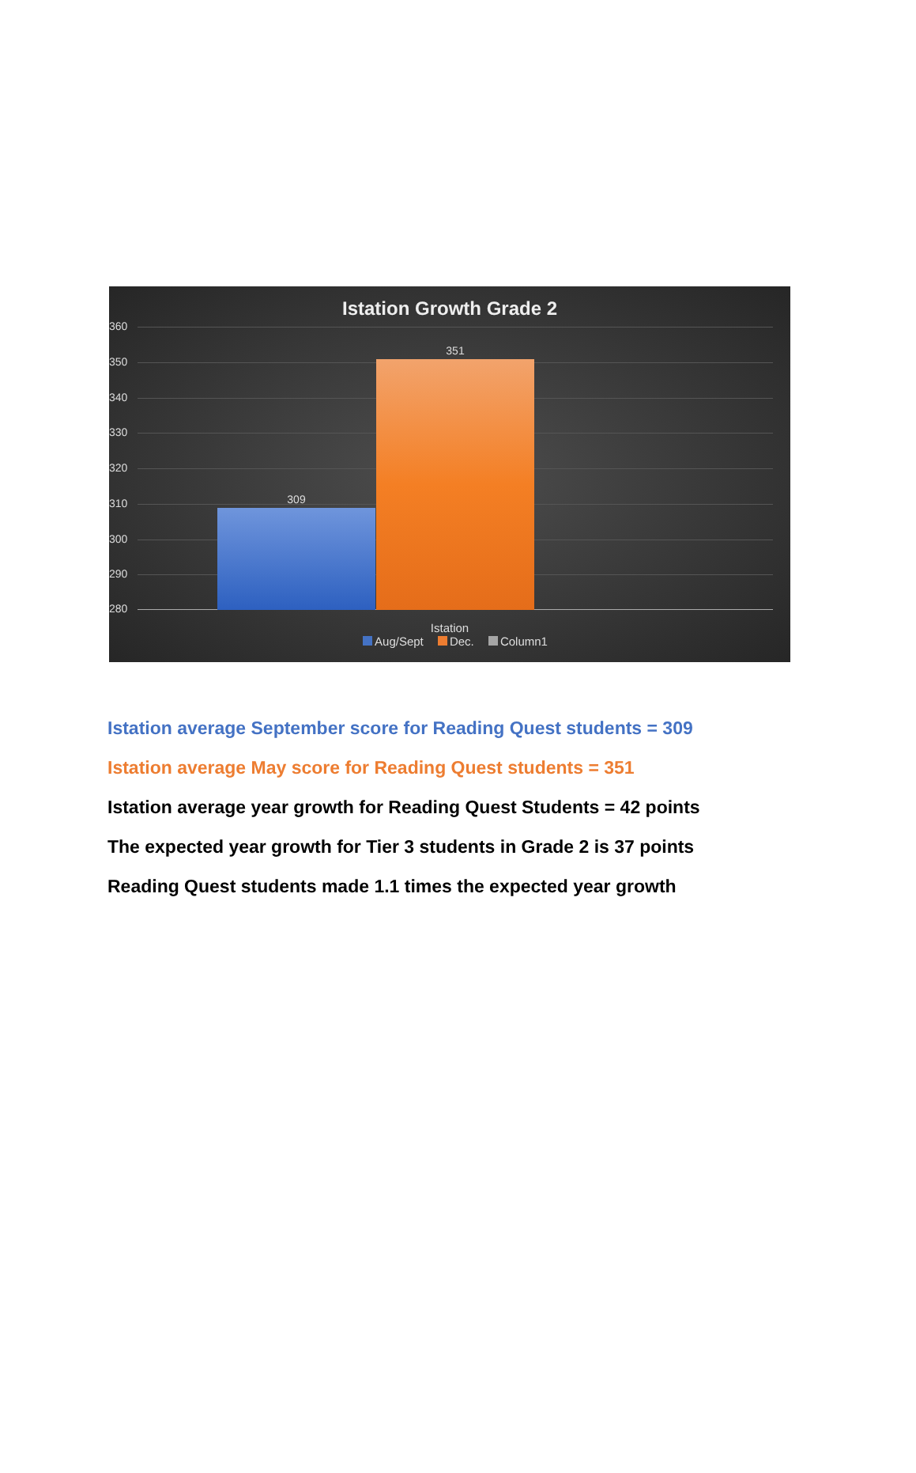Istation Growth Grade 2
360
350
340
330
320
310
300
290
280
309
351
Istation
Aug/Sept Dec. Column1
Istation average September score for Reading Quest students = 309
Istation average May score for Reading Quest students = 351
Istation average year growth for Reading Quest Students = 42 points
The expected year growth for Tier 3 students in Grade 2 is 37 points
Reading Quest students made 1.1 times the expected year growth